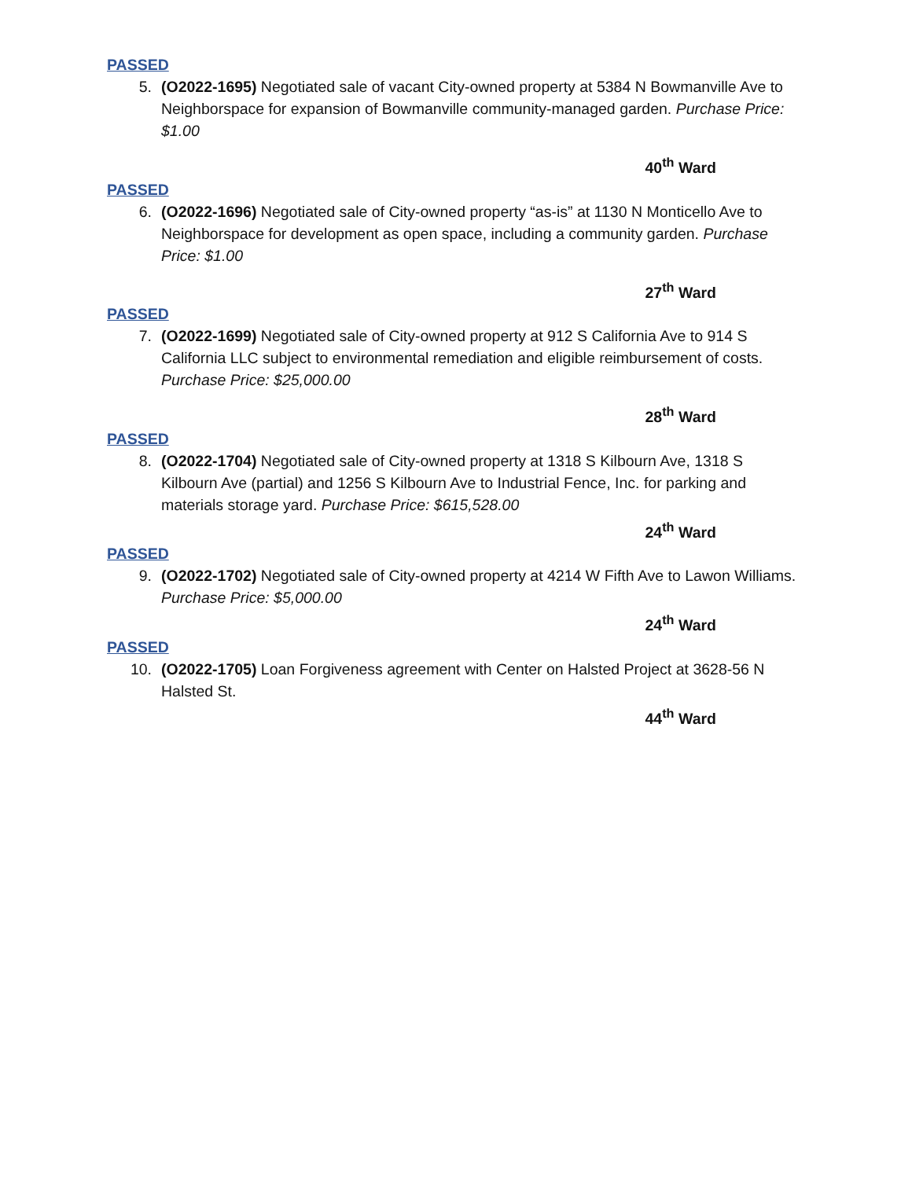PASSED
5. (O2022-1695) Negotiated sale of vacant City-owned property at 5384 N Bowmanville Ave to Neighborspace for expansion of Bowmanville community-managed garden. Purchase Price: $1.00
40<sup>th</sup> Ward
PASSED
6. (O2022-1696) Negotiated sale of City-owned property “as-is” at 1130 N Monticello Ave to Neighborspace for development as open space, including a community garden. Purchase Price: $1.00
27<sup>th</sup> Ward
PASSED
7. (O2022-1699) Negotiated sale of City-owned property at 912 S California Ave to 914 S California LLC subject to environmental remediation and eligible reimbursement of costs. Purchase Price: $25,000.00
28<sup>th</sup> Ward
PASSED
8. (O2022-1704) Negotiated sale of City-owned property at 1318 S Kilbourn Ave, 1318 S Kilbourn Ave (partial) and 1256 S Kilbourn Ave to Industrial Fence, Inc. for parking and materials storage yard. Purchase Price: $615,528.00
24<sup>th</sup> Ward
PASSED
9. (O2022-1702) Negotiated sale of City-owned property at 4214 W Fifth Ave to Lawon Williams. Purchase Price: $5,000.00
24<sup>th</sup> Ward
PASSED
10. (O2022-1705) Loan Forgiveness agreement with Center on Halsted Project at 3628-56 N Halsted St.
44<sup>th</sup> Ward